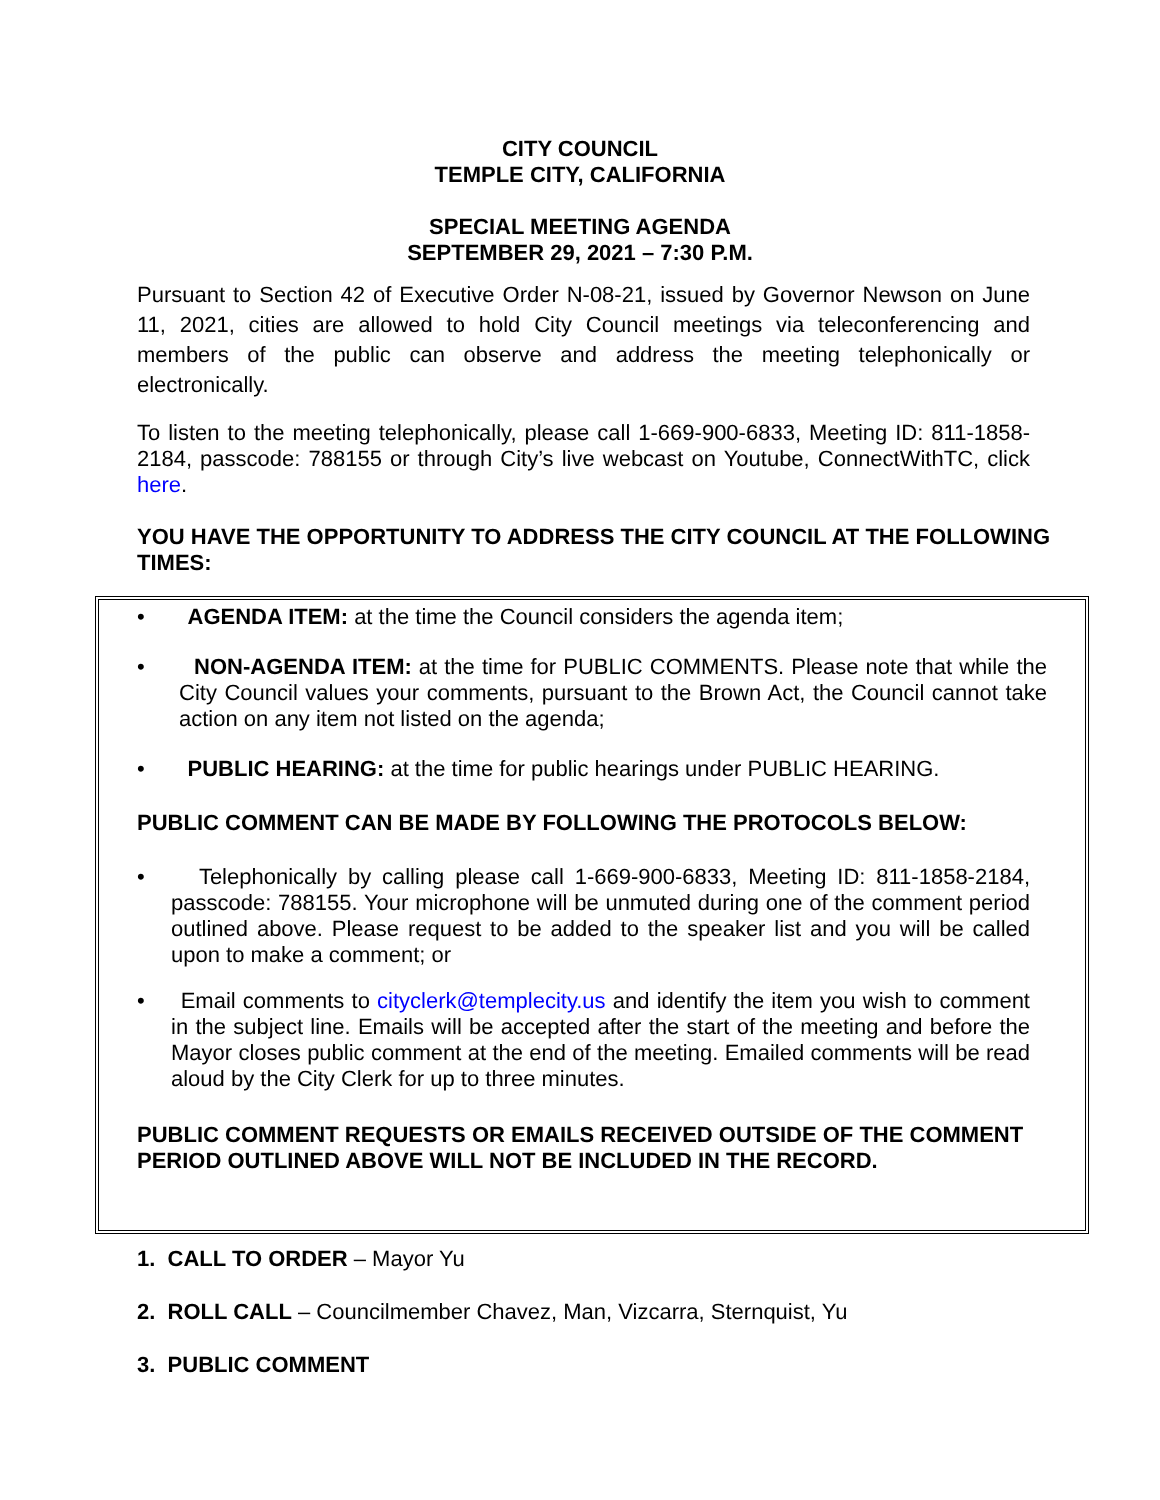CITY COUNCIL
TEMPLE CITY, CALIFORNIA
SPECIAL MEETING AGENDA
SEPTEMBER 29, 2021 – 7:30 P.M.
Pursuant to Section 42 of Executive Order N-08-21, issued by Governor Newson on June 11, 2021, cities are allowed to hold City Council meetings via teleconferencing and members of the public can observe and address the meeting telephonically or electronically.
To listen to the meeting telephonically, please call 1-669-900-6833, Meeting ID: 811-1858-2184, passcode: 788155 or through City’s live webcast on Youtube, ConnectWithTC, click here.
YOU HAVE THE OPPORTUNITY TO ADDRESS THE CITY COUNCIL AT THE FOLLOWING TIMES:
• AGENDA ITEM: at the time the Council considers the agenda item;
• NON-AGENDA ITEM: at the time for PUBLIC COMMENTS. Please note that while the City Council values your comments, pursuant to the Brown Act, the Council cannot take action on any item not listed on the agenda;
• PUBLIC HEARING: at the time for public hearings under PUBLIC HEARING.
PUBLIC COMMENT CAN BE MADE BY FOLLOWING THE PROTOCOLS BELOW:
• Telephonically by calling please call 1-669-900-6833, Meeting ID: 811-1858-2184, passcode: 788155. Your microphone will be unmuted during one of the comment period outlined above. Please request to be added to the speaker list and you will be called upon to make a comment; or
• Email comments to cityclerk@templecity.us and identify the item you wish to comment in the subject line. Emails will be accepted after the start of the meeting and before the Mayor closes public comment at the end of the meeting. Emailed comments will be read aloud by the City Clerk for up to three minutes.
PUBLIC COMMENT REQUESTS OR EMAILS RECEIVED OUTSIDE OF THE COMMENT PERIOD OUTLINED ABOVE WILL NOT BE INCLUDED IN THE RECORD.
1. CALL TO ORDER – Mayor Yu
2. ROLL CALL – Councilmember Chavez, Man, Vizcarra, Sternquist, Yu
3. PUBLIC COMMENT